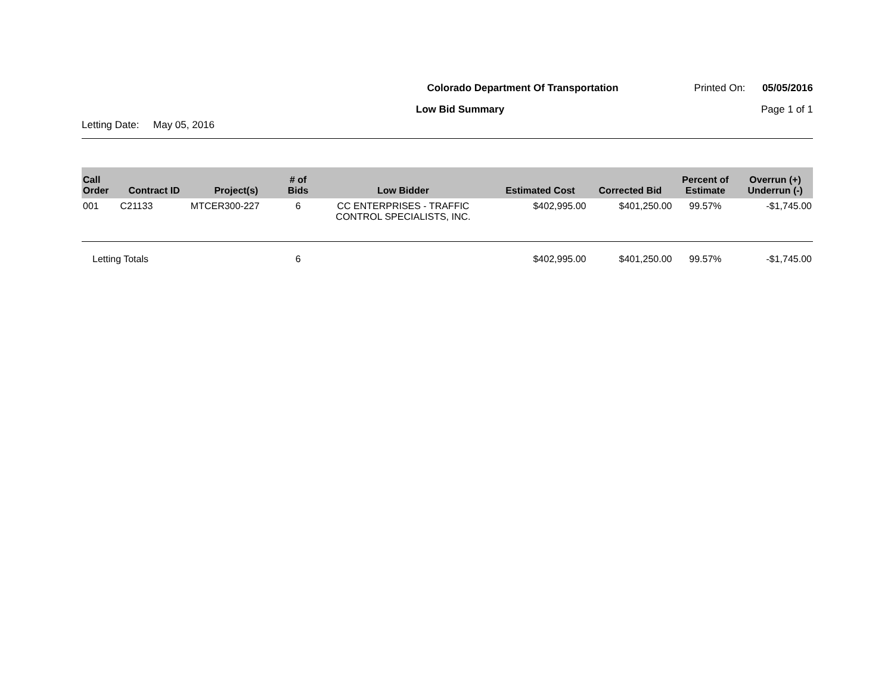Colorado Department Of Transportation
Printed On: 05/05/2016
Low Bid Summary
Page 1 of 1
Letting Date: May 05, 2016
| Call Order | Contract ID | Project(s) | # of Bids | Low Bidder | Estimated Cost | Corrected Bid | Percent of Estimate | Overrun (+) Underrun (-) |
| --- | --- | --- | --- | --- | --- | --- | --- | --- |
| 001 | C21133 | MTCER300-227 | 6 | CC ENTERPRISES - TRAFFIC CONTROL SPECIALISTS, INC. | $402,995.00 | $401,250.00 | 99.57% | -$1,745.00 |
| Letting Totals | | | 6 | | $402,995.00 | $401,250.00 | 99.57% | -$1,745.00 |